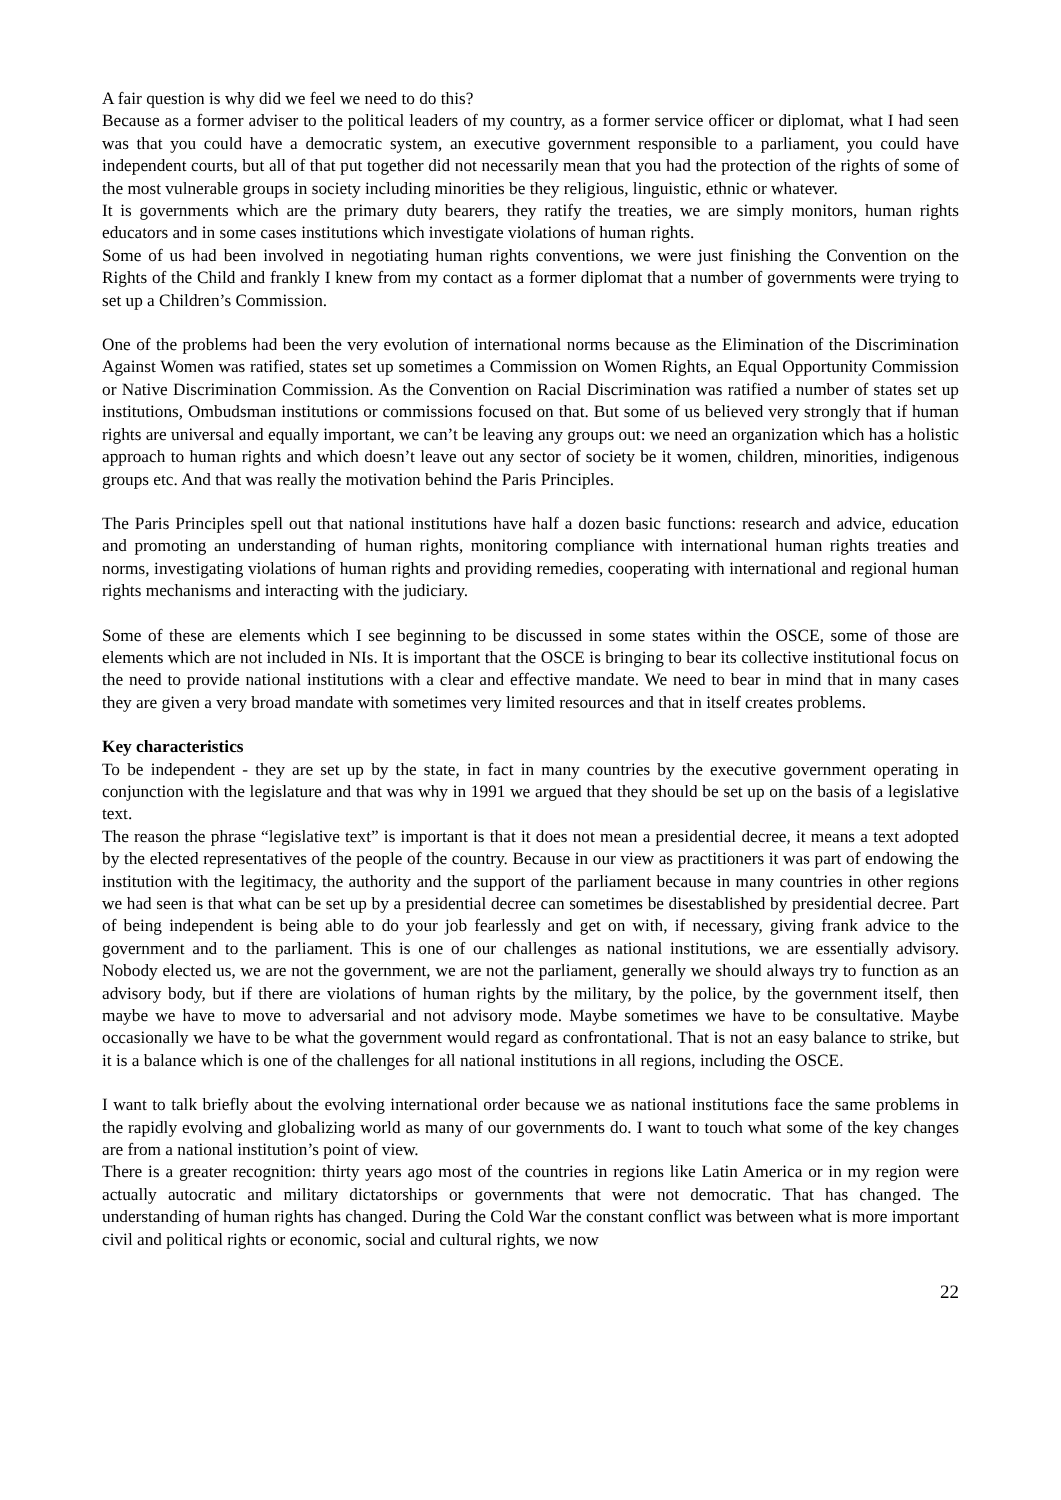A fair question is why did we feel we need to do this?
Because as a former adviser to the political leaders of my country, as a former service officer or diplomat, what I had seen was that you could have a democratic system, an executive government responsible to a parliament, you could have independent courts, but all of that put together did not necessarily mean that you had the protection of the rights of some of the most vulnerable groups in society including minorities be they religious, linguistic, ethnic or whatever.
It is governments which are the primary duty bearers, they ratify the treaties, we are simply monitors, human rights educators and in some cases institutions which investigate violations of human rights.
Some of us had been involved in negotiating human rights conventions, we were just finishing the Convention on the Rights of the Child and frankly I knew from my contact as a former diplomat that a number of governments were trying to set up a Children’s Commission.
One of the problems had been the very evolution of international norms because as the Elimination of the Discrimination Against Women was ratified, states set up sometimes a Commission on Women Rights, an Equal Opportunity Commission or Native Discrimination Commission. As the Convention on Racial Discrimination was ratified a number of states set up institutions, Ombudsman institutions or commissions focused on that. But some of us believed very strongly that if human rights are universal and equally important, we can’t be leaving any groups out: we need an organization which has a holistic approach to human rights and which doesn’t leave out any sector of society be it women, children, minorities, indigenous groups etc. And that was really the motivation behind the Paris Principles.
The Paris Principles spell out that national institutions have half a dozen basic functions: research and advice, education and promoting an understanding of human rights, monitoring compliance with international human rights treaties and norms, investigating violations of human rights and providing remedies, cooperating with international and regional human rights mechanisms and interacting with the judiciary.
Some of these are elements which I see beginning to be discussed in some states within the OSCE, some of those are elements which are not included in NIs. It is important that the OSCE is bringing to bear its collective institutional focus on the need to provide national institutions with a clear and effective mandate. We need to bear in mind that in many cases they are given a very broad mandate with sometimes very limited resources and that in itself creates problems.
Key characteristics
To be independent - they are set up by the state, in fact in many countries by the executive government operating in conjunction with the legislature and that was why in 1991 we argued that they should be set up on the basis of a legislative text.
The reason the phrase “legislative text” is important is that it does not mean a presidential decree, it means a text adopted by the elected representatives of the people of the country. Because in our view as practitioners it was part of endowing the institution with the legitimacy, the authority and the support of the parliament because in many countries in other regions we had seen is that what can be set up by a presidential decree can sometimes be disestablished by presidential decree. Part of being independent is being able to do your job fearlessly and get on with, if necessary, giving frank advice to the government and to the parliament. This is one of our challenges as national institutions, we are essentially advisory. Nobody elected us, we are not the government, we are not the parliament, generally we should always try to function as an advisory body, but if there are violations of human rights by the military, by the police, by the government itself, then maybe we have to move to adversarial and not advisory mode. Maybe sometimes we have to be consultative. Maybe occasionally we have to be what the government would regard as confrontational. That is not an easy balance to strike, but it is a balance which is one of the challenges for all national institutions in all regions, including the OSCE.
I want to talk briefly about the evolving international order because we as national institutions face the same problems in the rapidly evolving and globalizing world as many of our governments do. I want to touch what some of the key changes are from a national institution’s point of view.
There is a greater recognition: thirty years ago most of the countries in regions like Latin America or in my region were actually autocratic and military dictatorships or governments that were not democratic. That has changed. The understanding of human rights has changed. During the Cold War the constant conflict was between what is more important civil and political rights or economic, social and cultural rights, we now
22